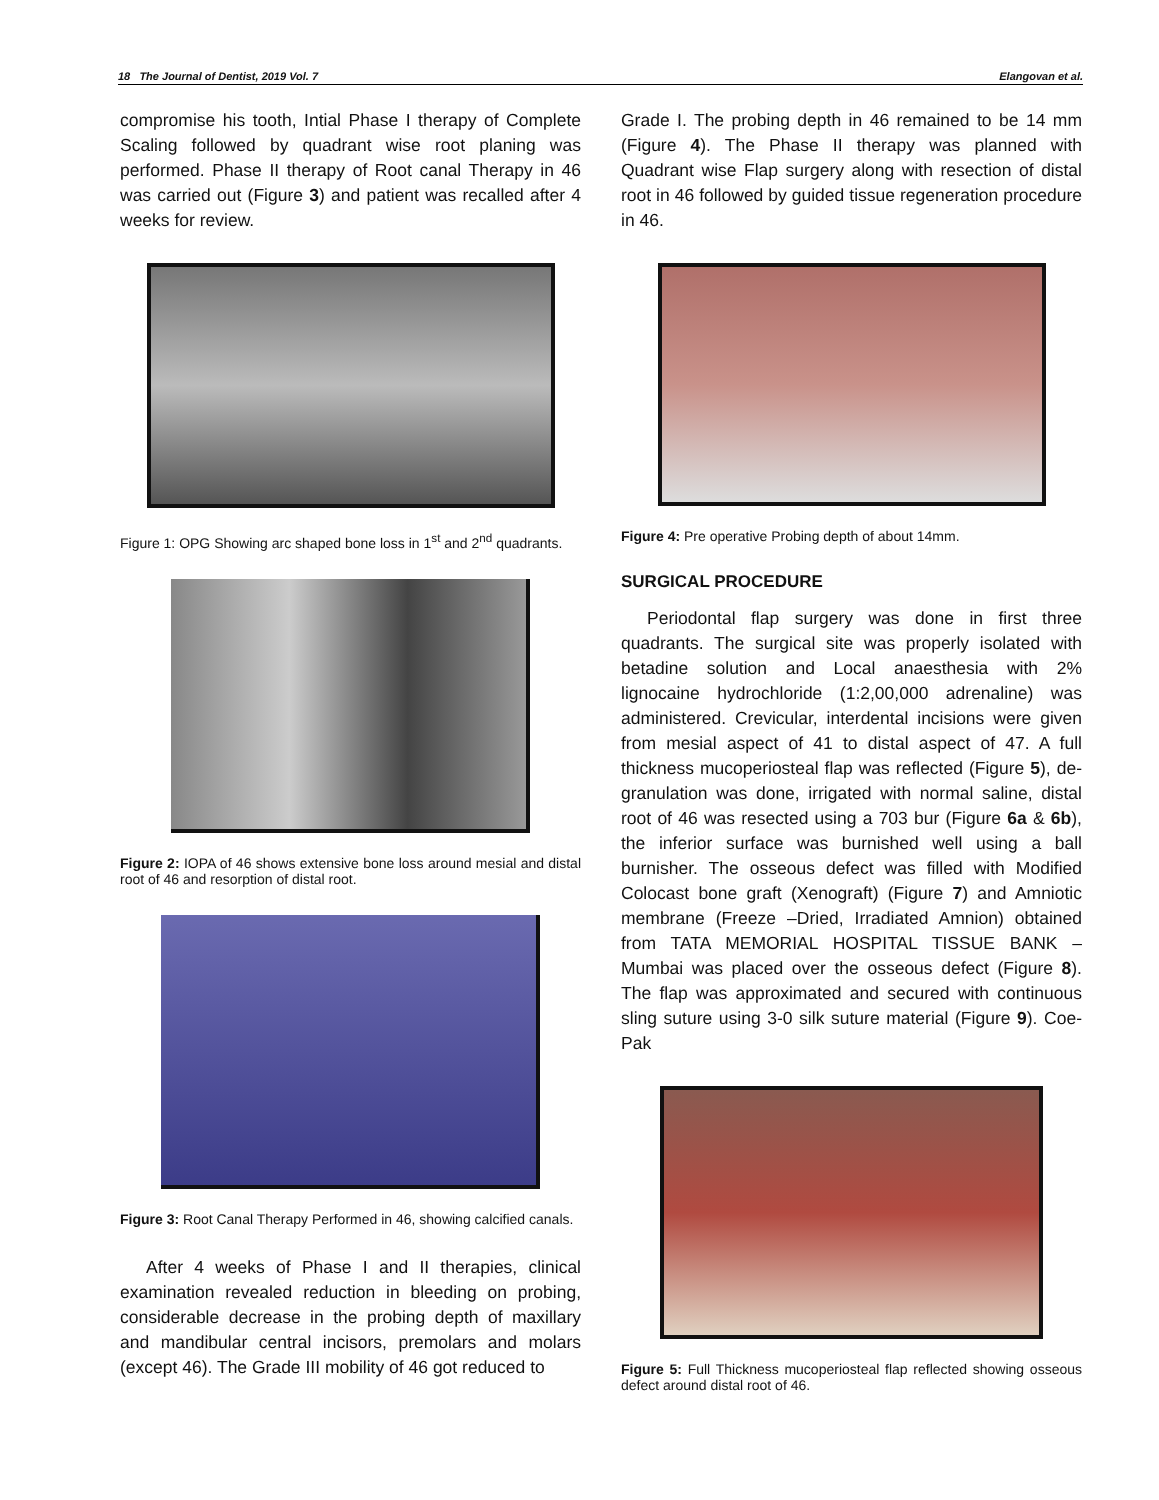18 The Journal of Dentist, 2019 Vol. 7 Elangovan et al.
compromise his tooth, Intial Phase I therapy of Complete Scaling followed by quadrant wise root planing was performed. Phase II therapy of Root canal Therapy in 46 was carried out (Figure 3) and patient was recalled after 4 weeks for review.
Figure 1: OPG Showing arc shaped bone loss in 1<sup>st</sup> and 2<sup>nd</sup> quadrants.
Figure 2: IOPA of 46 shows extensive bone loss around mesial and distal root of 46 and resorption of distal root.
Figure 3: Root Canal Therapy Performed in 46, showing calcified canals.
After 4 weeks of Phase I and II therapies, clinical examination revealed reduction in bleeding on probing, considerable decrease in the probing depth of maxillary and mandibular central incisors, premolars and molars (except 46). The Grade III mobility of 46 got reduced to
Grade I. The probing depth in 46 remained to be 14 mm (Figure 4). The Phase II therapy was planned with Quadrant wise Flap surgery along with resection of distal root in 46 followed by guided tissue regeneration procedure in 46.
Figure 4: Pre operative Probing depth of about 14mm.
SURGICAL PROCEDURE
Periodontal flap surgery was done in first three quadrants. The surgical site was properly isolated with betadine solution and Local anaesthesia with 2% lignocaine hydrochloride (1:2,00,000 adrenaline) was administered. Crevicular, interdental incisions were given from mesial aspect of 41 to distal aspect of 47. A full thickness mucoperiosteal flap was reflected (Figure 5), de-granulation was done, irrigated with normal saline, distal root of 46 was resected using a 703 bur (Figure 6a & 6b), the inferior surface was burnished well using a ball burnisher. The osseous defect was filled with Modified Colocast bone graft (Xenograft) (Figure 7) and Amniotic membrane (Freeze –Dried, Irradiated Amnion) obtained from TATA MEMORIAL HOSPITAL TISSUE BANK – Mumbai was placed over the osseous defect (Figure 8). The flap was approximated and secured with continuous sling suture using 3-0 silk suture material (Figure 9). Coe-Pak
Figure 5: Full Thickness mucoperiosteal flap reflected showing osseous defect around distal root of 46.